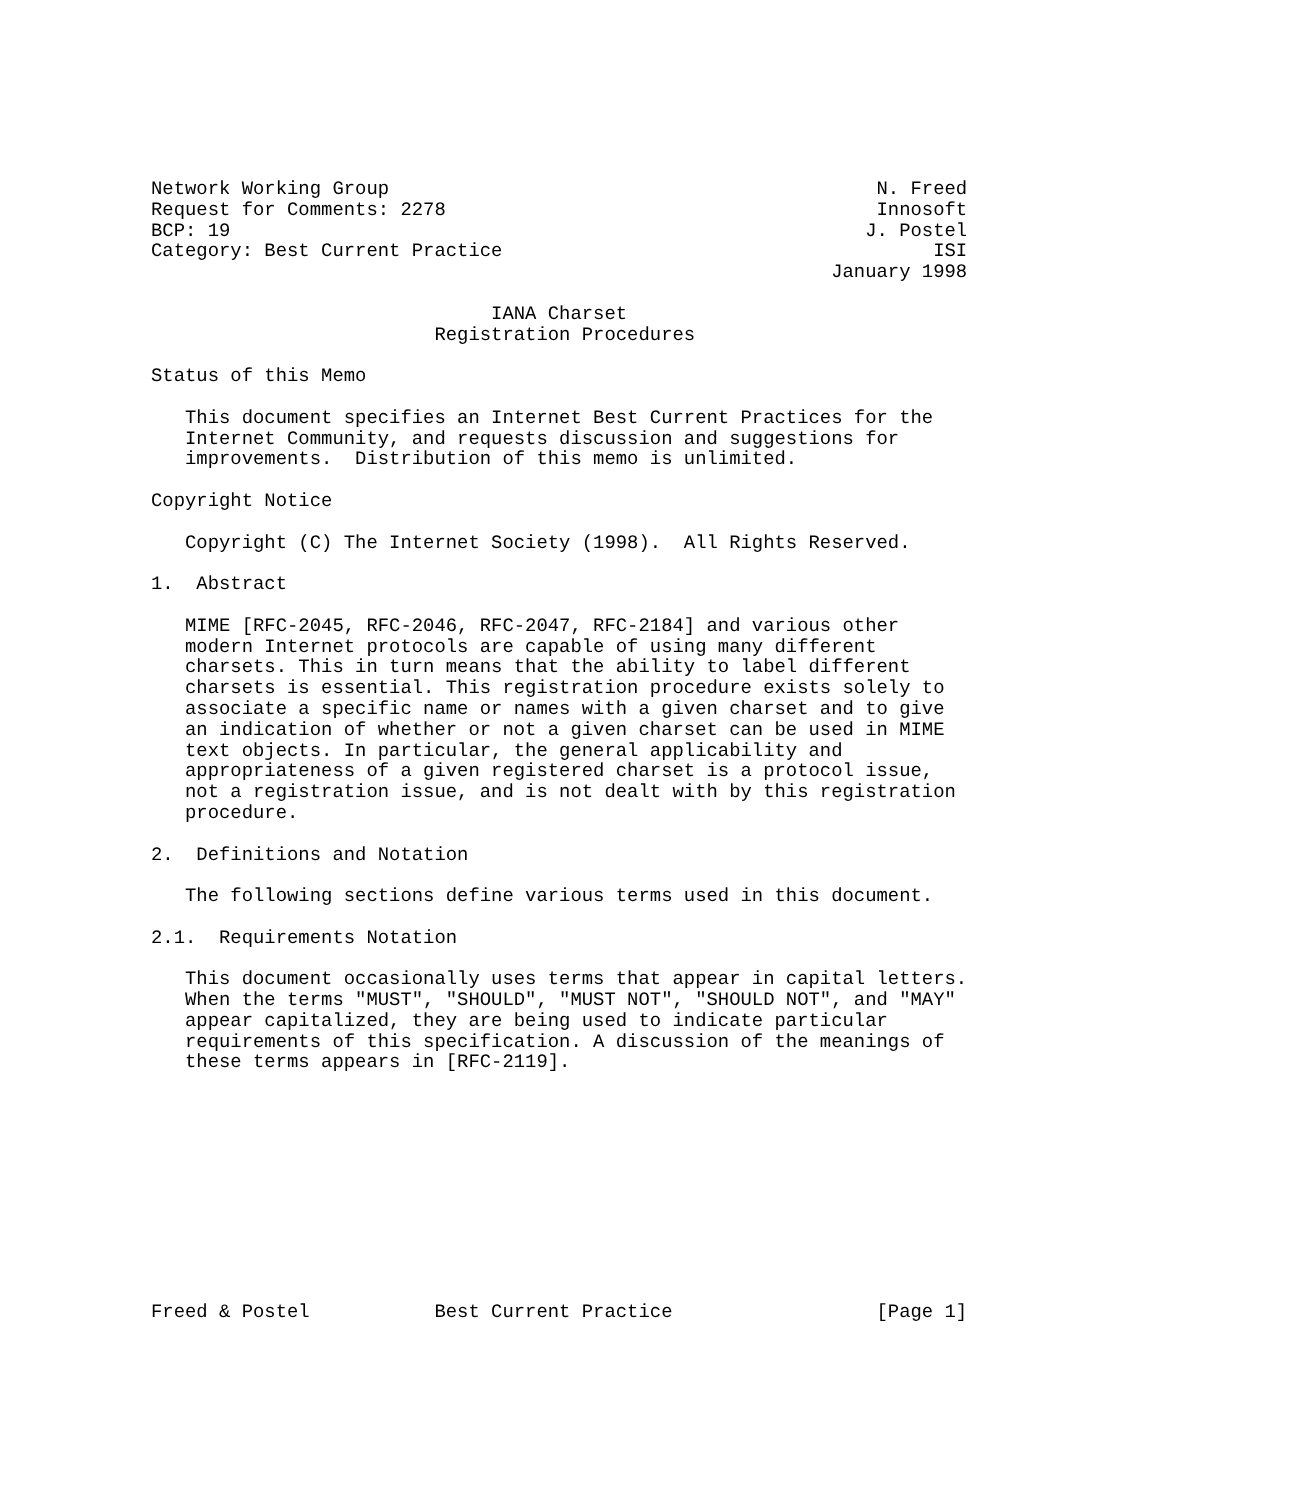Network Working Group                                           N. Freed
Request for Comments: 2278                                      Innosoft
BCP: 19                                                        J. Postel
Category: Best Current Practice                                      ISI
                                                            January 1998

                              IANA Charset
                         Registration Procedures

Status of this Memo

   This document specifies an Internet Best Current Practices for the
   Internet Community, and requests discussion and suggestions for
   improvements.  Distribution of this memo is unlimited.

Copyright Notice

   Copyright (C) The Internet Society (1998).  All Rights Reserved.

1.  Abstract

   MIME [RFC-2045, RFC-2046, RFC-2047, RFC-2184] and various other
   modern Internet protocols are capable of using many different
   charsets. This in turn means that the ability to label different
   charsets is essential. This registration procedure exists solely to
   associate a specific name or names with a given charset and to give
   an indication of whether or not a given charset can be used in MIME
   text objects. In particular, the general applicability and
   appropriateness of a given registered charset is a protocol issue,
   not a registration issue, and is not dealt with by this registration
   procedure.

2.  Definitions and Notation

   The following sections define various terms used in this document.

2.1.  Requirements Notation

   This document occasionally uses terms that appear in capital letters.
   When the terms "MUST", "SHOULD", "MUST NOT", "SHOULD NOT", and "MAY"
   appear capitalized, they are being used to indicate particular
   requirements of this specification. A discussion of the meanings of
   these terms appears in [RFC-2119].











Freed & Postel           Best Current Practice                  [Page 1]